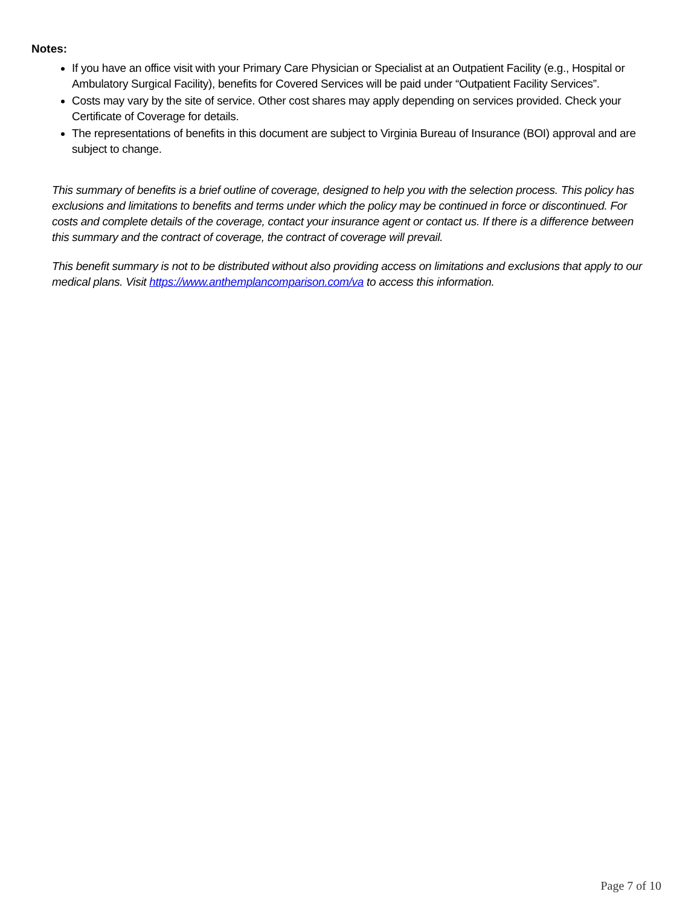Notes:
If you have an office visit with your Primary Care Physician or Specialist at an Outpatient Facility (e.g., Hospital or Ambulatory Surgical Facility), benefits for Covered Services will be paid under “Outpatient Facility Services”.
Costs may vary by the site of service. Other cost shares may apply depending on services provided. Check your Certificate of Coverage for details.
The representations of benefits in this document are subject to Virginia Bureau of Insurance (BOI) approval and are subject to change.
This summary of benefits is a brief outline of coverage, designed to help you with the selection process. This policy has exclusions and limitations to benefits and terms under which the policy may be continued in force or discontinued. For costs and complete details of the coverage, contact your insurance agent or contact us. If there is a difference between this summary and the contract of coverage, the contract of coverage will prevail.
This benefit summary is not to be distributed without also providing access on limitations and exclusions that apply to our medical plans. Visit https://www.anthemplancomparison.com/va to access this information.
Page 7 of 10